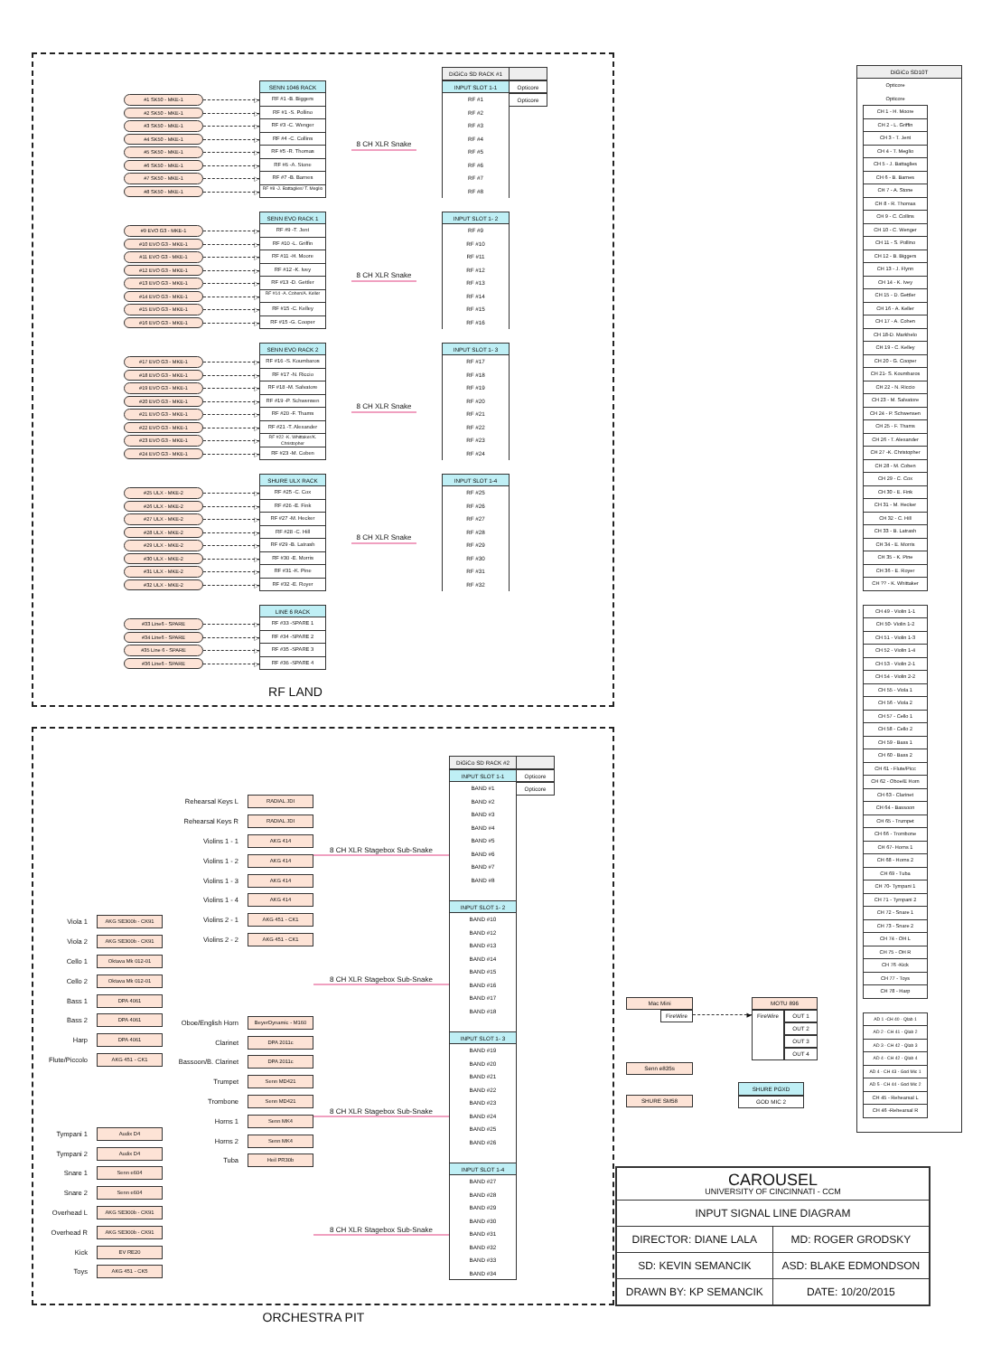DiGiCo SD RACK #1
SENN 1046 RACK
INPUT SLOT 1-1
Opticore
#1 SK50 - MKE-1
▷
RF #1 -B. Biggers
8 CH XLR Snake
RF #1
Opticore
#2 SK50 - MKE-1
▷
RF #1 -S. Pollino
RF #2
#3 SK50 - MKE-1
▷
RF #3 -C. Wenger
RF #3
#4 SK50 - MKE-1
▷
RF #4 -C. Collins
RF #4
#5 SK50 - MKE-1
▷
RF #5 -R. Thomas
RF #5
#6 SK50 - MKE-1
▷
RF #6 -A. Stone
RF #6
#7 SK50 - MKE-1
▷
RF #7 -B. Barnes
RF #7
#8 SK50 - MKE-1
▷
RF #8 -J. Battaglies/ T. Meglio
RF #8
SENN EVO RACK 1
INPUT SLOT 1- 2
#9 EVO G3 - MKE-1
▷
RF #9 -T. Jent
8 CH XLR Snake
RF #9
#10 EVO G3 - MKE-1
▷
RF #10 -L. Griffin
RF #10
#11 EVO G3 - MKE-1
▷
RF #11 -H. Moore
RF #11
#12 EVO G3 - MKE-1
▷
RF #12 -K. Ivey
RF #12
#13 EVO G3 - MKE-1
▷
RF #13 -D. Gettler
RF #13
#14 EVO G3 - MKE-1
▷
RF #14 -A. Cohen/A. Keller
RF #14
#15 EVO G3 - MKE-1
▷
RF #15 -C. Kelley
RF #15
#16 EVO G3 - MKE-1
▷
RF #15 -G. Cooper
RF #16
SENN EVO RACK 2
INPUT SLOT 1- 3
#17 EVO G3 - MKE-1
▷
RF #16 -S. Koumbaros
8 CH XLR Snake
RF #17
#18 EVO G3 - MKE-1
▷
RF #17 -N. Riccio
RF #18
#19 EVO G3 - MKE-1
▷
RF #18 -M. Salvatore
RF #19
#20 EVO G3 - MKE-1
▷
RF #19 -P. Schwensen
RF #20
#21 EVO G3 - MKE-1
▷
RF #20 -F. Thams
RF #21
#22 EVO G3 - MKE-1
▷
RF #21 -T. Alexander
RF #22
#23 EVO G3 - MKE-1
▷
RF #22 -K. Whittaker/K. Christopher
RF #23
#24 EVO G3 - MKE-1
▷
RF #23 -M. Coben
RF #24
SHURE ULX RACK
INPUT SLOT 1-4
#25 ULX - MKE-2
▷
RF #25 -C. Cox
8 CH XLR Snake
RF #25
#26 ULX - MKE-2
▷
RF #26 -E. Fink
RF #26
#27 ULX - MKE-2
▷
RF #27 -M. Hecker
RF #27
#28 ULX - MKE-2
▷
RF #28 -C. Hill
RF #28
#29 ULX - MKE-2
▷
RF #29 -B. Latrash
RF #29
#30 ULX - MKE-2
▷
RF #30 -E. Morris
RF #30
#31 ULX - MKE-2
▷
RF #31 -K. Pine
RF #31
#32 ULX - MKE-2
▷
RF #32 -E. Royer
RF #32
LINE 6 RACK
#33 Line6 - SPARE
▷
RF #33 -SPARE 1
#34 Line6 - SPARE
▷
RF #34 -SPARE 2
#35 Line 6 - SPARE
▷
RF #35 -SPARE 3
#36 Line6 - SPARE
▷
RF #36 -SPARE 4
RF LAND
Viola 1
AKG SE300b - CK91
Viola 2
AKG SE300b - CK91
Cello 1
Oktava Mk 012-01
Cello 2
Oktava Mk 012-01
Bass 1
DPA 4061
Bass 2
DPA 4061
Harp
DPA 4061
Flute/Piccolo
AKG 451 - CK1
Tympani 1
Audix D4
Tympani 2
Audix D4
Snare 1
Senn e604
Snare 2
Senn e604
Overhead L
AKG SE300b - CK91
Overhead R
AKG SE300b - CK91
Kick
EV RE20
Toys
AKG 451 - CK5
Rehearsal Keys L
RADIAL JDI
Rehearsal Keys R
RADIAL JDI
Violins 1 - 1
AKG 414
Violins 1 - 2
AKG 414
Violins 1 - 3
AKG 414
Violins 1 - 4
AKG 414
Violins 2 - 1
AKG 451 - CK1
Violins 2 - 2
AKG 451 - CK1
Oboe/English Horn
BeyerDynamic - M160
Clarinet
DPA 2011c
Bassoon/B. Clarinet
DPA 2011c
Trumpet
Senn MD421
Trombone
Senn MD421
Horns 1
Senn MK4
Horns 2
Senn MK4
Tuba
Heil PR30b
8 CH XLR Stagebox Sub-Snake
8 CH XLR Stagebox Sub-Snake
8 CH XLR Stagebox Sub-Snake
8 CH XLR Stagebox Sub-Snake
ORCHESTRA PIT
DiGiCo SD RACK #2
INPUT SLOT 1-1
Opticore
BAND #1
Opticore
BAND #2
BAND #3
BAND #4
BAND #5
BAND #6
BAND #7
BAND #8
INPUT SLOT 1- 2
BAND #10
BAND #12
BAND #13
BAND #14
BAND #15
BAND #16
BAND #17
BAND #18
INPUT SLOT 1- 3
BAND #19
BAND #20
BAND #21
BAND #22
BAND #23
BAND #24
BAND #25
BAND #26
INPUT SLOT 1-4
BAND #27
BAND #28
BAND #29
BAND #30
BAND #31
BAND #32
BAND #33
BAND #34
Mac Mini
FireWire
▶
MOTU 896
FireWire OUT 1
OUT 2
OUT 3
OUT 4
Senn e835s
SHURE SM58
SHURE PGXD
GOD MIC 2
DiGiCo SD10T
Opticore
Opticore
CH 1 - H. Moore
CH 2 - L. Griffin
CH 3 - T. Jent
CH 4 - T. Meglio
CH 5 - J. Battaglies
CH 6 - B. Barnes
CH 7 - A. Stone
CH 8 - R. Thomas
CH 9 - C. Collins
CH 10 - C. Wenger
CH 11 - S. Pollino
CH 12 - B. Biggers
CH 13 - J. Flynn
CH 14 - K. Ivey
CH 15 - D. Gettler
CH 16 - A. Keller
CH 17 - A. Cohen
CH 18-D. Markhelo
CH 19 - C. Kelley
CH 20 - G. Cooper
CH 21- S. Koumbaros
CH 22 - N. Riccio
CH 23 - M. Salvatore
CH 24 - P. Schwensen
CH 25 - F. Thams
CH 26 - T. Alexander
CH 27 -K. Christopher
CH 28 - M. Coben
CH 29 - C. Cox
CH 30 - E. Fink
CH 31 - M. Hecker
CH 32 - C. Hill
CH 33 - B. Latrash
CH 34 - E. Morris
CH 35 - K. Pine
CH 36 - E. Royer
CH ?? - K. Whittaker
CH 49 - Violin 1-1
CH 50- Violin 1-2
CH 51 - Violin 1-3
CH 52 - Violin 1-4
CH 53 - Violin 2-1
CH 54 - Violin 2-2
CH 55 - Viola 1
CH 56 - Viola 2
CH 57 - Cello 1
CH 58 - Cello 2
CH 59 - Bass 1
CH 60 - Bass 2
CH 61 - Flute/Picc
CH 62 - Oboe/E Horn
CH 63 - Clarinet
CH 64 - Bassoon
CH 65 - Trumpet
CH 66 - Trombone
CH 67- Horns 1
CH 68 - Horns 2
CH 69 - Tuba
CH 70- Tympani 1
CH 71 - Tympani 2
CH 72 - Snare 1
CH 73 - Snare 2
CH 74 - OH L
CH 75 - OH R
CH 76 -Kick
CH 77 - Toys
CH 78 - Harp
AD 1 -CH 40 - Qlab 1
AD 2 - CH 41 - Qlab 2
AD 3 - CH 42 - Qlab 3
AD 4 - CH 42 - Qlab 4
AD 4 - CH 43 - God Mic 1
AD 5 - CH 44 - God Mic 2
CH 45 - Rehearsal L
CH 46 -Rehearsal R
| CAROUSEL UNIVERSITY OF CINCINNATI - CCM | |
| INPUT SIGNAL LINE DIAGRAM | |
| DIRECTOR: DIANE LALA | MD: ROGER GRODSKY |
| SD: KEVIN SEMANCIK | ASD: BLAKE EDMONDSON |
| DRAWN BY: KP SEMANCIK | DATE: 10/20/2015 |